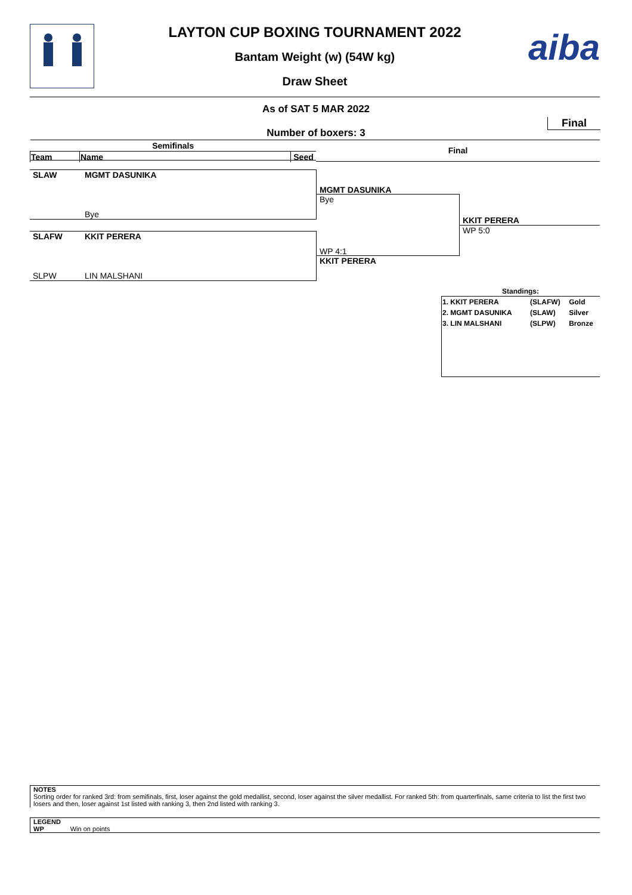aiba
LAYTON CUP BOXING TOURNAMENT 2022
Bantam Weight (w) (54W kg)
Draw Sheet
As of SAT 5 MAR 2022
Final
Number of boxers: 3
| Semifinals | | |
| --- | --- | --- |
| Team | Name | Seed |
Final
SLAW MGMT DASUNIKA
Bye
SLAFW KKIT PERERA
SLPW LIN MALSHANI
MGMT DASUNIKA
Bye
WP 4:1
KKIT PERERA
KKIT PERERA
WP 5:0
Standings:
| 1. KKIT PERERA | (SLAFW) | Gold |
| 2. MGMT DASUNIKA | (SLAW) | Silver |
| 3. LIN MALSHANI | (SLPW) | Bronze |
NOTES
Sorting order for ranked 3rd: from semifinals, first, loser against the gold medallist, second, loser against the silver medallist. For ranked 5th: from quarterfinals, same criteria to list the first two losers and then, loser against 1st listed with ranking 3, then 2nd listed with ranking 3.
LEGEND
WP Win on points